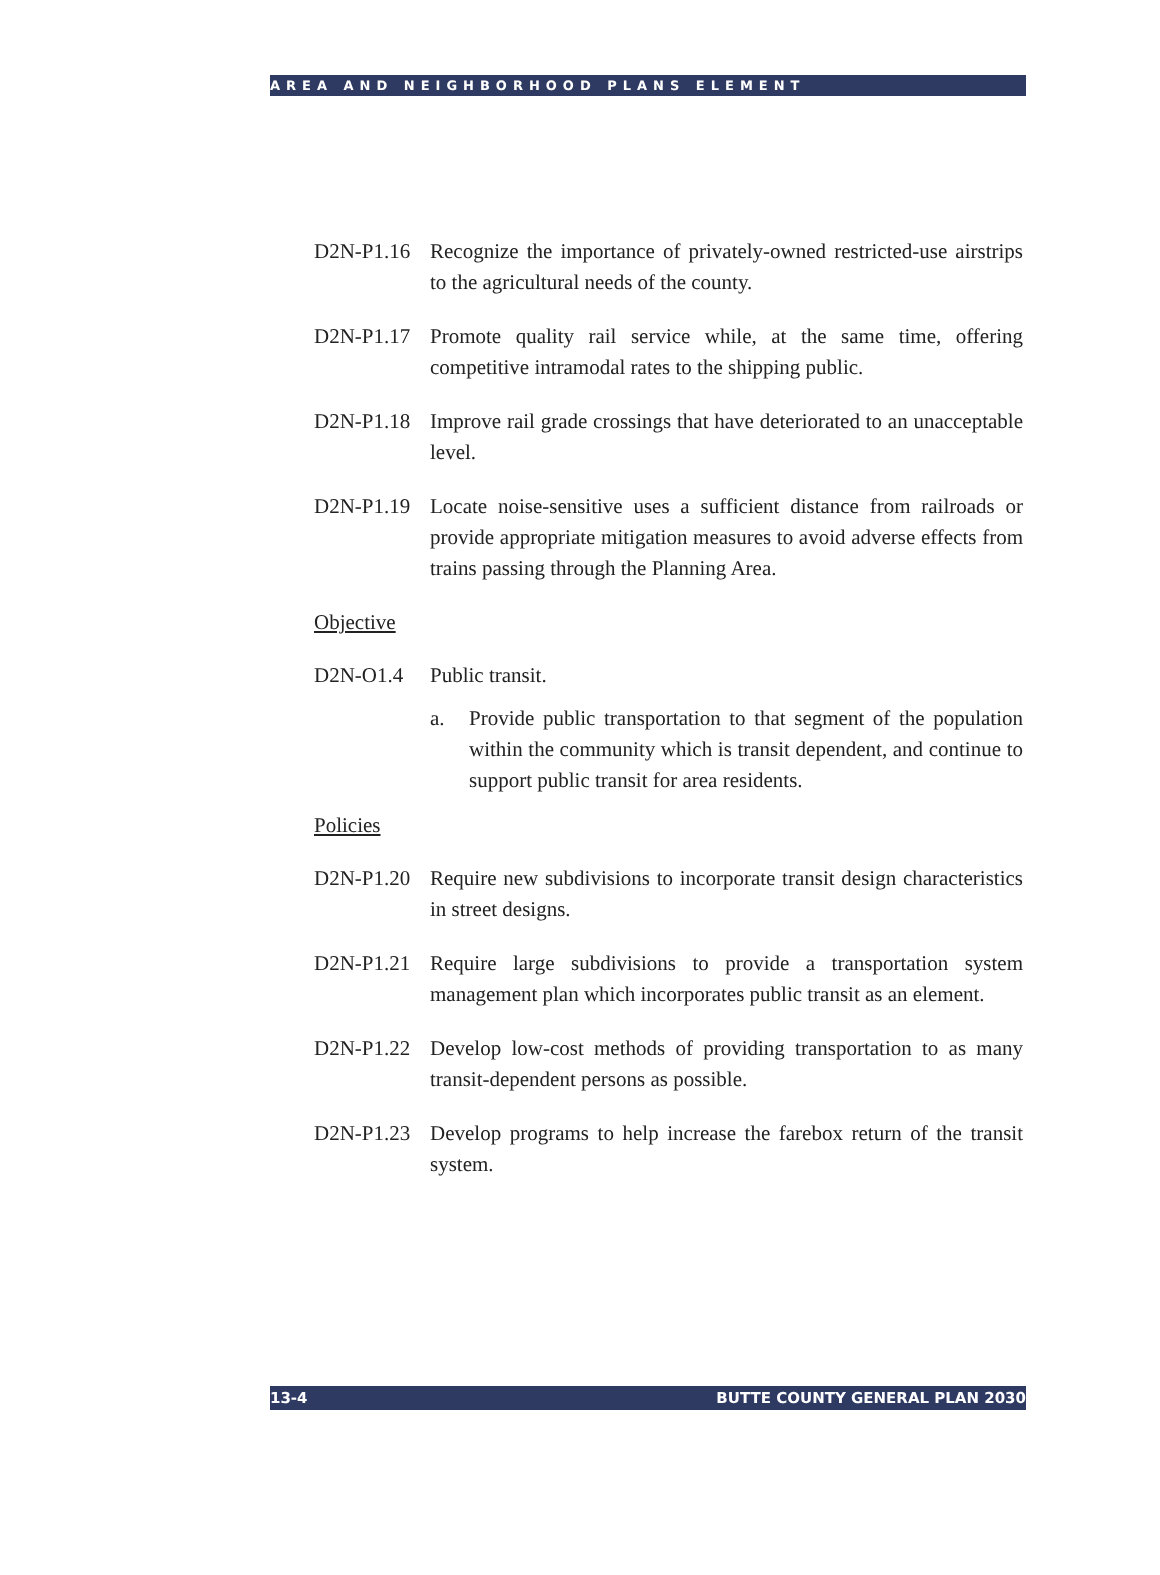AREA AND NEIGHBORHOOD PLANS ELEMENT
D2N-P1.16 Recognize the importance of privately-owned restricted-use airstrips to the agricultural needs of the county.
D2N-P1.17 Promote quality rail service while, at the same time, offering competitive intramodal rates to the shipping public.
D2N-P1.18 Improve rail grade crossings that have deteriorated to an unacceptable level.
D2N-P1.19 Locate noise-sensitive uses a sufficient distance from railroads or provide appropriate mitigation measures to avoid adverse effects from trains passing through the Planning Area.
Objective
D2N-O1.4 Public transit.
a. Provide public transportation to that segment of the population within the community which is transit dependent, and continue to support public transit for area residents.
Policies
D2N-P1.20 Require new subdivisions to incorporate transit design characteristics in street designs.
D2N-P1.21 Require large subdivisions to provide a transportation system management plan which incorporates public transit as an element.
D2N-P1.22 Develop low-cost methods of providing transportation to as many transit-dependent persons as possible.
D2N-P1.23 Develop programs to help increase the farebox return of the transit system.
13-4 BUTTE COUNTY GENERAL PLAN 2030